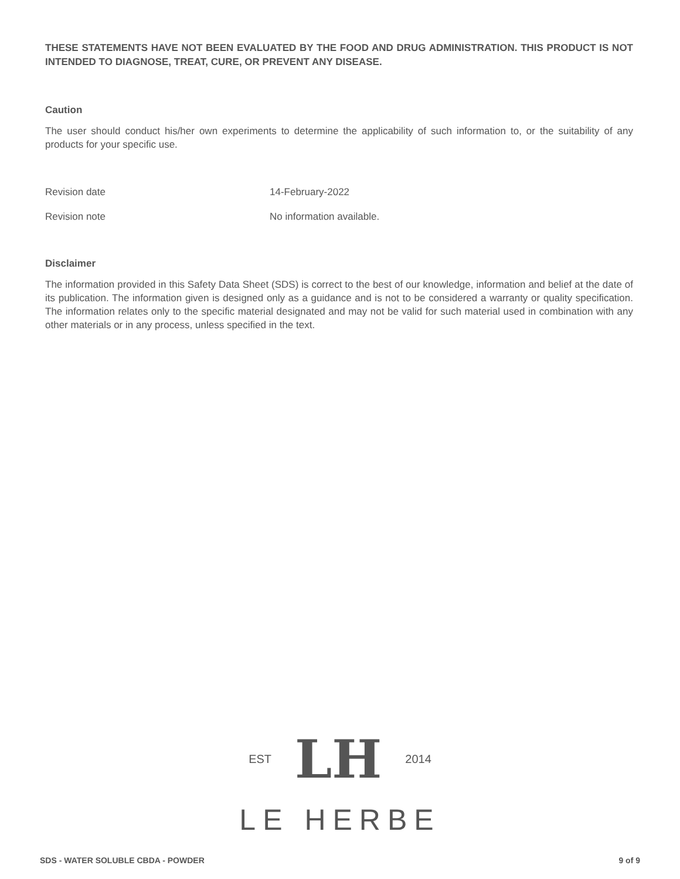THESE STATEMENTS HAVE NOT BEEN EVALUATED BY THE FOOD AND DRUG ADMINISTRATION. THIS PRODUCT IS NOT INTENDED TO DIAGNOSE, TREAT, CURE, OR PREVENT ANY DISEASE.
Caution
The user should conduct his/her own experiments to determine the applicability of such information to, or the suitability of any products for your specific use.
Revision date 14-February-2022
Revision note No information available.
Disclaimer
The information provided in this Safety Data Sheet (SDS) is correct to the best of our knowledge, information and belief at the date of its publication. The information given is designed only as a guidance and is not to be considered a warranty or quality specification. The information relates only to the specific material designated and may not be valid for such material used in combination with any other materials or in any process, unless specified in the text.
EST LH 2014
LE HERBE
SDS - WATER SOLUBLE CBDA - POWDER 9 of 9